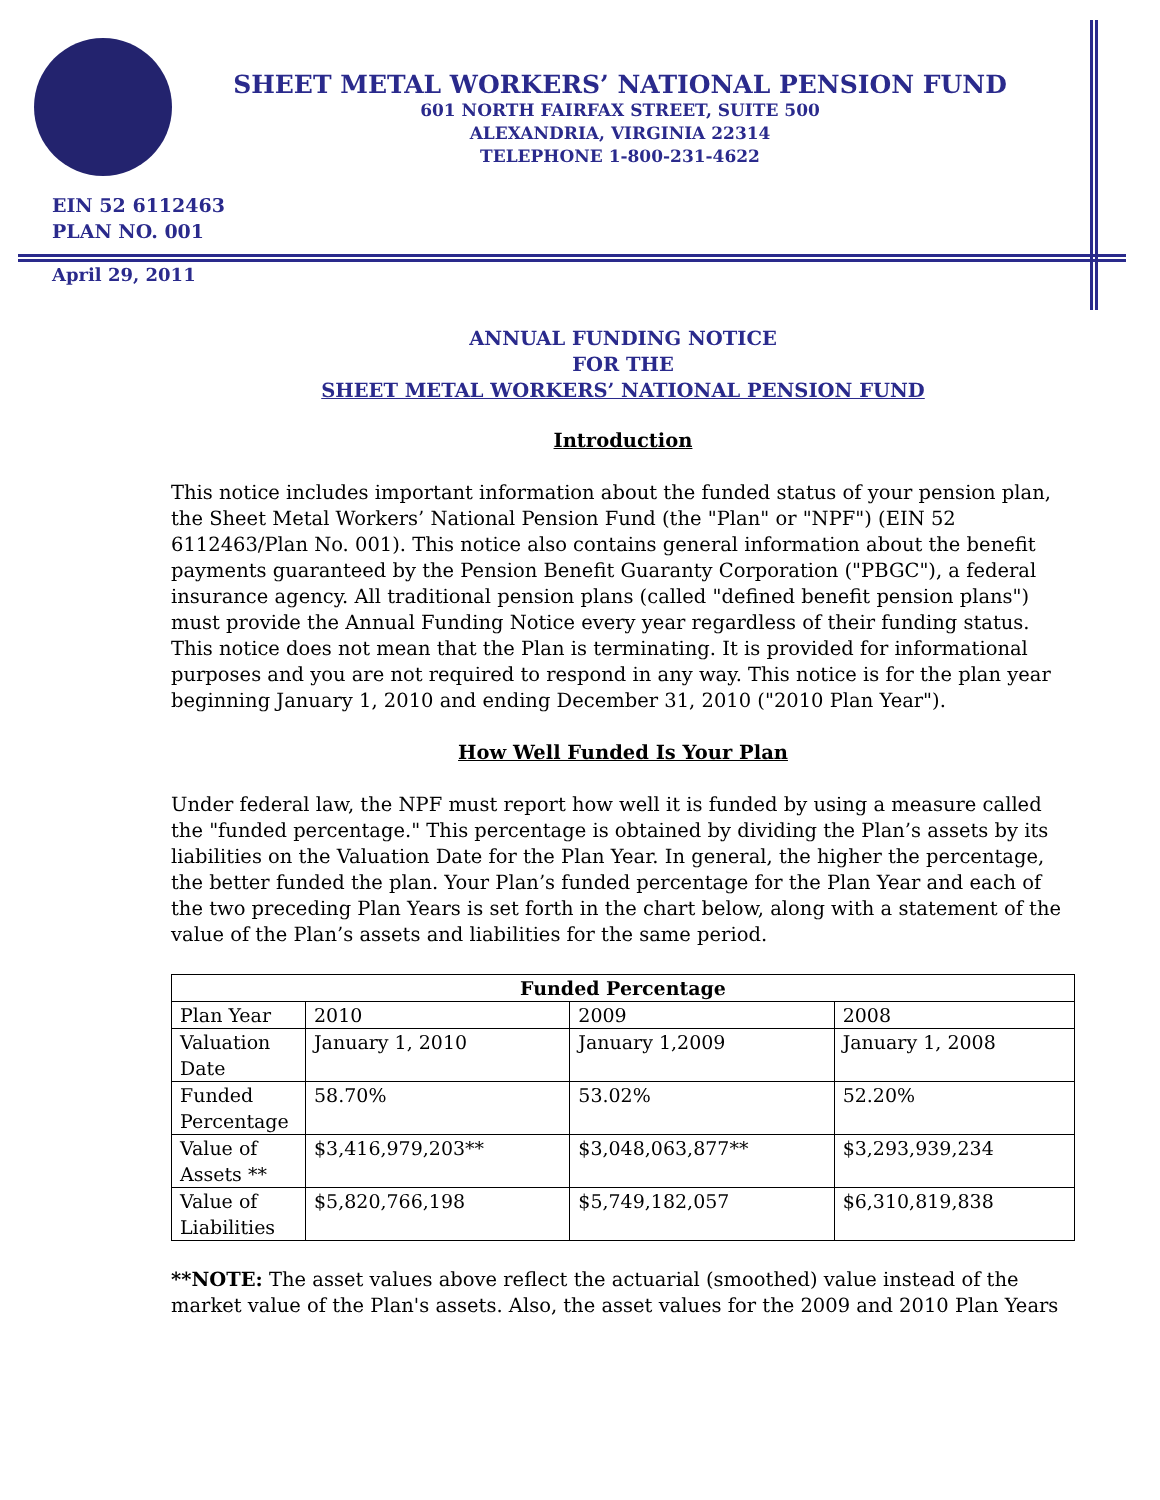SHEET METAL WORKERS’ NATIONAL PENSION FUND
601 NORTH FAIRFAX STREET, SUITE 500
ALEXANDRIA, VIRGINIA 22314
TELEPHONE 1-800-231-4622
EIN 52 6112463
PLAN NO. 001
April 29, 2011
ANNUAL FUNDING NOTICE
FOR THE
SHEET METAL WORKERS’ NATIONAL PENSION FUND
Introduction
This notice includes important information about the funded status of your pension plan, the Sheet Metal Workers’ National Pension Fund (the "Plan" or "NPF") (EIN 52 6112463/Plan No. 001). This notice also contains general information about the benefit payments guaranteed by the Pension Benefit Guaranty Corporation ("PBGC"), a federal insurance agency. All traditional pension plans (called "defined benefit pension plans") must provide the Annual Funding Notice every year regardless of their funding status. This notice does not mean that the Plan is terminating. It is provided for informational purposes and you are not required to respond in any way. This notice is for the plan year beginning January 1, 2010 and ending December 31, 2010 ("2010 Plan Year").
How Well Funded Is Your Plan
Under federal law, the NPF must report how well it is funded by using a measure called the "funded percentage." This percentage is obtained by dividing the Plan’s assets by its liabilities on the Valuation Date for the Plan Year. In general, the higher the percentage, the better funded the plan. Your Plan’s funded percentage for the Plan Year and each of the two preceding Plan Years is set forth in the chart below, along with a statement of the value of the Plan’s assets and liabilities for the same period.
| Funded Percentage | | | |
| --- | --- | --- | --- |
| Plan Year | 2010 | 2009 | 2008 |
| Valuation Date | January 1, 2010 | January 1,2009 | January 1, 2008 |
| Funded Percentage | 58.70% | 53.02% | 52.20% |
| Value of Assets ** | $3,416,979,203** | $3,048,063,877** | $3,293,939,234 |
| Value of Liabilities | $5,820,766,198 | $5,749,182,057 | $6,310,819,838 |
**NOTE: The asset values above reflect the actuarial (smoothed) value instead of the market value of the Plan's assets. Also, the asset values for the 2009 and 2010 Plan Years